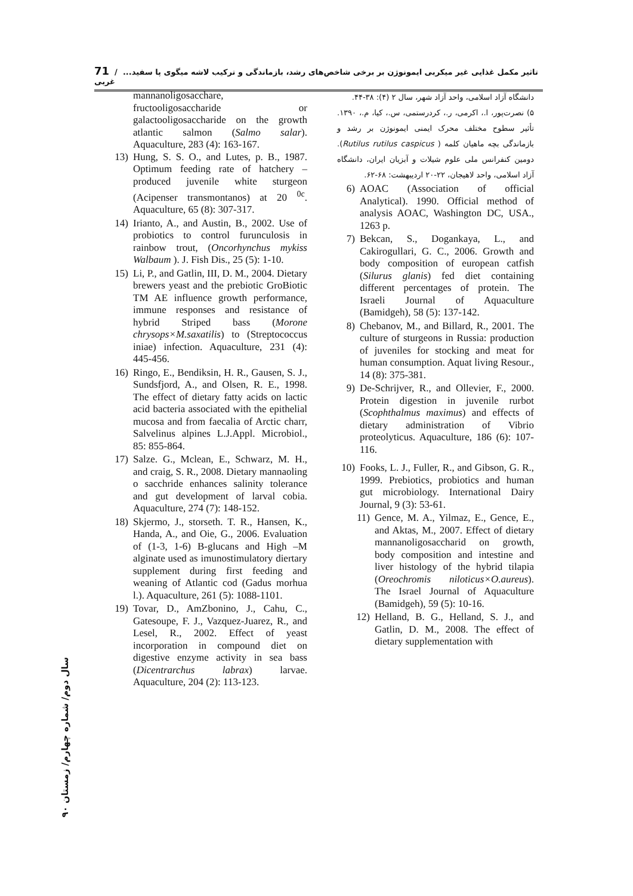71 / ...تاثیر مکمل غذایی غیر میکربی ایمونوژن بر برخی شاخص‌های رشد، بازماندگی و ترکیب لاشه میگوی پا سفید غربی
دانشگاه آزاد اسلامی، واحد آزاد شهر، سال ۲ (۴): ۳۸-۴۴.
۵) نصرت‌پور، ا.، اکرمی، ر.، کردرستمی، س.، کیا، م.، ۱۳۹۰. تأثیر سطوح مختلف محرک ایمنی ایمونوژن بر رشد و بازماندگی بچه ماهیان کلمه ( Rutilus rutilus caspicus). دومین کنفرانس ملی علوم شیلات و آبزیان ایران، دانشگاه آزاد اسلامی، واحد لاهیجان، ۲۲-۲۰ اردیبهشت: ۶۸-۶۲.
6) AOAC (Association of official Analytical). 1990. Official method of analysis AOAC, Washington DC, USA., 1263 p.
7) Bekcan, S., Dogankaya, L., and Cakirogullari, G. C., 2006. Growth and body composition of european catfish (Silurus glanis) fed diet containing different percentages of protein. The Israeli Journal of Aquaculture (Bamidgeh), 58 (5): 137-142.
8) Chebanov, M., and Billard, R., 2001. The culture of sturgeons in Russia: production of juveniles for stocking and meat for human consumption. Aquat living Resour., 14 (8): 375-381.
9) De-Schrijver, R., and Ollevier, F., 2000. Protein digestion in juvenile rurbot (Scophthalmus maximus) and effects of dietary administration of Vibrio proteolyticus. Aquaculture, 186 (6): 107-116.
10) Fooks, L. J., Fuller, R., and Gibson, G. R., 1999. Prebiotics, probiotics and human gut microbiology. International Dairy Journal, 9 (3): 53-61.
11) Gence, M. A., Yilmaz, E., Gence, E., and Aktas, M., 2007. Effect of dietary mannanoligosaccharid on growth, body composition and intestine and liver histology of the hybrid tilapia (Oreochromis niloticus×O.aureus). The Israel Journal of Aquaculture (Bamidgeh), 59 (5): 10-16.
12) Helland, B. G., Helland, S. J., and Gatlin, D. M., 2008. The effect of dietary supplementation with
mannanoligosacchare, fructooligosaccharide or galactooligosaccharide on the growth atlantic salmon (Salmo salar). Aquaculture, 283 (4): 163-167.
13) Hung, S. S. O., and Lutes, p. B., 1987. Optimum feeding rate of hatchery – produced juvenile white sturgeon (Acipenser transmontanos) at 20 <sup>0c</sup>. Aquaculture, 65 (8): 307-317.
14) Irianto, A., and Austin, B., 2002. Use of probiotics to control furunculosis in rainbow trout, (Oncorhynchus mykiss Walbaum ). J. Fish Dis., 25 (5): 1-10.
15) Li, P., and Gatlin, III, D. M., 2004. Dietary brewers yeast and the prebiotic GroBiotic TM AE influence growth performance, immune responses and resistance of hybrid Striped bass (Morone chrysops×M.saxatilis) to (Streptococcus iniae) infection. Aquaculture, 231 (4): 445-456.
16) Ringo, E., Bendiksin, H. R., Gausen, S. J., Sundsfjord, A., and Olsen, R. E., 1998. The effect of dietary fatty acids on lactic acid bacteria associated with the epithelial mucosa and from faecalia of Arctic charr, Salvelinus alpines L.J.Appl. Microbiol., 85: 855-864.
17) Salze. G., Mclean, E., Schwarz, M. H., and craig, S. R., 2008. Dietary mannaoling o sacchride enhances salinity tolerance and gut development of larval cobia. Aquaculture, 274 (7): 148-152.
18) Skjermo, J., storseth. T. R., Hansen, K., Handa, A., and Oie, G., 2006. Evaluation of (1-3, 1-6) B-glucans and High –M alginate used as imunostimulatory diertary supplement during first feeding and weaning of Atlantic cod (Gadus morhua l.). Aquaculture, 261 (5): 1088-1101.
19) Tovar, D., AmZbonino, J., Cahu, C., Gatesoupe, F. J., Vazquez-Juarez, R., and Lesel, R., 2002. Effect of yeast incorporation in compound diet on digestive enzyme activity in sea bass (Dicentrarchus labrax) larvae. Aquaculture, 204 (2): 113-123.
سال دوم/ شماره چهارم/ زمستان ۹۰